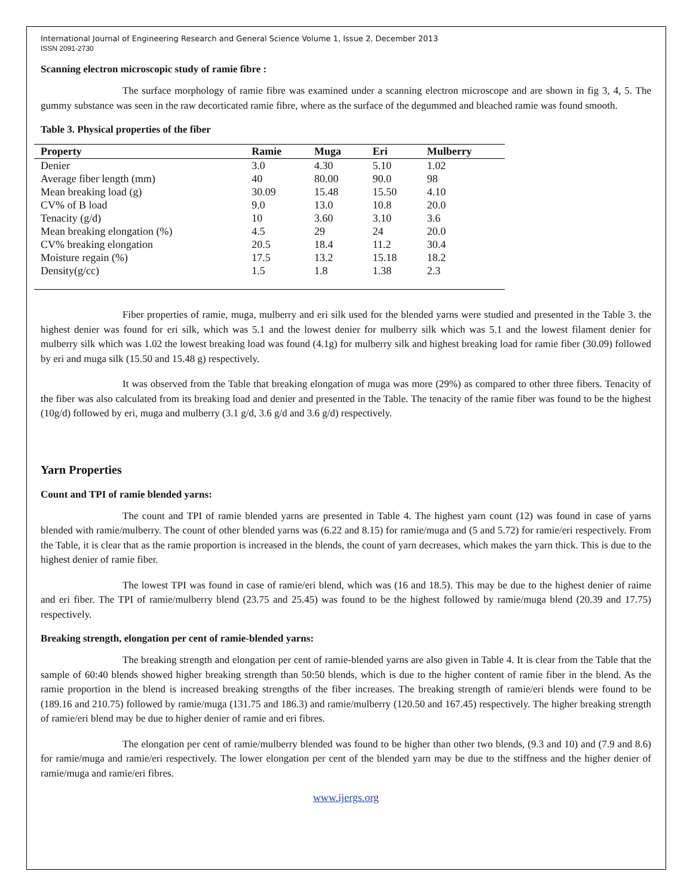International Journal of Engineering Research and General Science Volume 1, Issue 2, December 2013
ISSN 2091-2730
Scanning electron microscopic study of ramie fibre :
The surface morphology of ramie fibre was examined under a scanning electron microscope and are shown in fig 3, 4, 5. The gummy substance was seen in the raw decorticated ramie fibre, where as the surface of the degummed and bleached ramie was found smooth.
Table 3. Physical properties of the fiber
| Property | Ramie | Muga | Eri | Mulberry |
| --- | --- | --- | --- | --- |
| Denier | 3.0 | 4.30 | 5.10 | 1.02 |
| Average fiber length (mm) | 40 | 80.00 | 90.0 | 98 |
| Mean breaking load (g) | 30.09 | 15.48 | 15.50 | 4.10 |
| CV% of B load | 9.0 | 13.0 | 10.8 | 20.0 |
| Tenacity (g/d) | 10 | 3.60 | 3.10 | 3.6 |
| Mean breaking elongation (%) | 4.5 | 29 | 24 | 20.0 |
| CV% breaking elongation | 20.5 | 18.4 | 11.2 | 30.4 |
| Moisture regain (%) | 17.5 | 13.2 | 15.18 | 18.2 |
| Density(g/cc) | 1.5 | 1.8 | 1.38 | 2.3 |
Fiber properties of ramie, muga, mulberry and eri silk used for the blended yarns were studied and presented in the Table 3. the highest denier was found for eri silk, which was 5.1 and the lowest denier for mulberry silk which was 5.1 and the lowest filament denier for mulberry silk which was 1.02 the lowest breaking load was found (4.1g) for mulberry silk and highest breaking load for ramie fiber (30.09) followed by eri and muga silk (15.50 and 15.48 g) respectively.
It was observed from the Table that breaking elongation of muga was more (29%) as compared to other three fibers. Tenacity of the fiber was also calculated from its breaking load and denier and presented in the Table. The tenacity of the ramie fiber was found to be the highest (10g/d) followed by eri, muga and mulberry (3.1 g/d, 3.6 g/d and 3.6 g/d) respectively.
Yarn Properties
Count and TPI of ramie blended yarns:
The count and TPI of ramie blended yarns are presented in Table 4. The highest yarn count (12) was found in case of yarns blended with ramie/mulberry. The count of other blended yarns was (6.22 and 8.15) for ramie/muga and (5 and 5.72) for ramie/eri respectively. From the Table, it is clear that as the ramie proportion is increased in the blends, the count of yarn decreases, which makes the yarn thick. This is due to the highest denier of ramie fiber.
The lowest TPI was found in case of ramie/eri blend, which was (16 and 18.5). This may be due to the highest denier of raime and eri fiber. The TPI of ramie/mulberry blend (23.75 and 25.45) was found to be the highest followed by ramie/muga blend (20.39 and 17.75) respectively.
Breaking strength, elongation per cent of ramie-blended yarns:
The breaking strength and elongation per cent of ramie-blended yarns are also given in Table 4. It is clear from the Table that the sample of 60:40 blends showed higher breaking strength than 50:50 blends, which is due to the higher content of ramie fiber in the blend. As the ramie proportion in the blend is increased breaking strengths of the fiber increases. The breaking strength of ramie/eri blends were found to be (189.16 and 210.75) followed by ramie/muga (131.75 and 186.3) and ramie/mulberry (120.50 and 167.45) respectively. The higher breaking strength of ramie/eri blend may be due to higher denier of ramie and eri fibres.
The elongation per cent of ramie/mulberry blended was found to be higher than other two blends, (9.3 and 10) and (7.9 and 8.6) for ramie/muga and ramie/eri respectively. The lower elongation per cent of the blended yarn may be due to the stiffness and the higher denier of ramie/muga and ramie/eri fibres.
www.ijergs.org